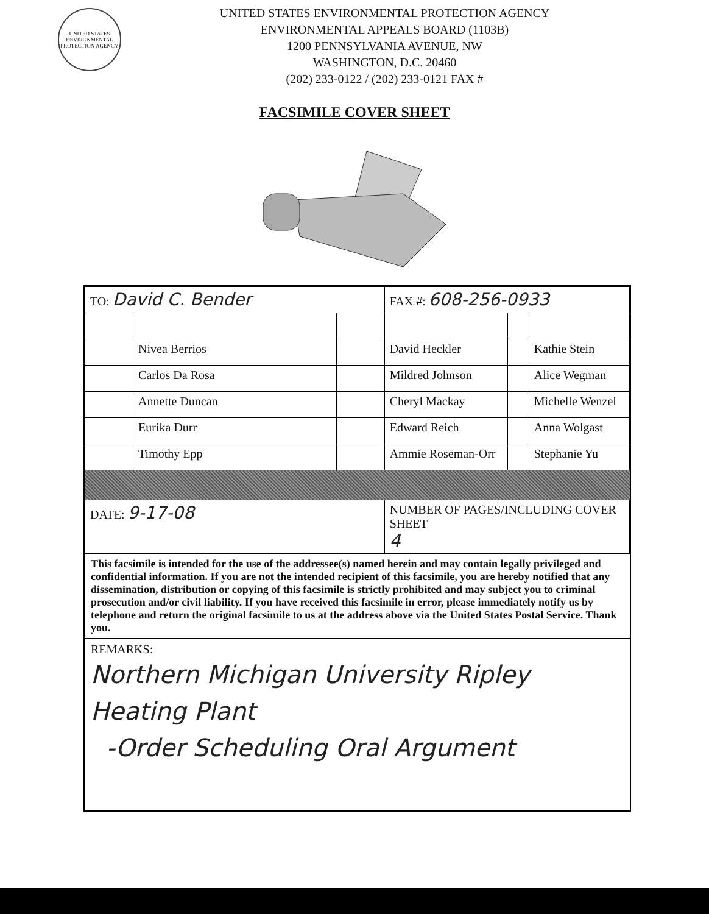UNITED STATES ENVIRONMENTAL PROTECTION AGENCY
UNITED STATES ENVIRONMENTAL PROTECTION AGENCY
ENVIRONMENTAL APPEALS BOARD (1103B)
1200 PENNSYLVANIA AVENUE, NW
WASHINGTON, D.C. 20460
(202) 233-0122 / (202) 233-0121 FAX #
FACSIMILE COVER SHEET
| TO: David C. Bender | | | FAX #: 608-256-0933 | | |
| | Nivea Berrios | | David Heckler | | Kathie Stein |
| | Carlos Da Rosa | | Mildred Johnson | | Alice Wegman |
| | Annette Duncan | | Cheryl Mackay | | Michelle Wenzel |
| | Eurika Durr | | Edward Reich | | Anna Wolgast |
| | Timothy Epp | | Ammie Roseman-Orr | | Stephanie Yu |
| DATE: 9-17-08 | | | NUMBER OF PAGES/INCLUDING COVER SHEET 4 | | |
This facsimile is intended for the use of the addressee(s) named herein and may contain legally privileged and confidential information. If you are not the intended recipient of this facsimile, you are hereby notified that any dissemination, distribution or copying of this facsimile is strictly prohibited and may subject you to criminal prosecution and/or civil liability. If you have received this facsimile in error, please immediately notify us by telephone and return the original facsimile to us at the address above via the United States Postal Service. Thank you.
REMARKS:
Northern Michigan University Ripley Heating Plant
-Order Scheduling Oral Argument